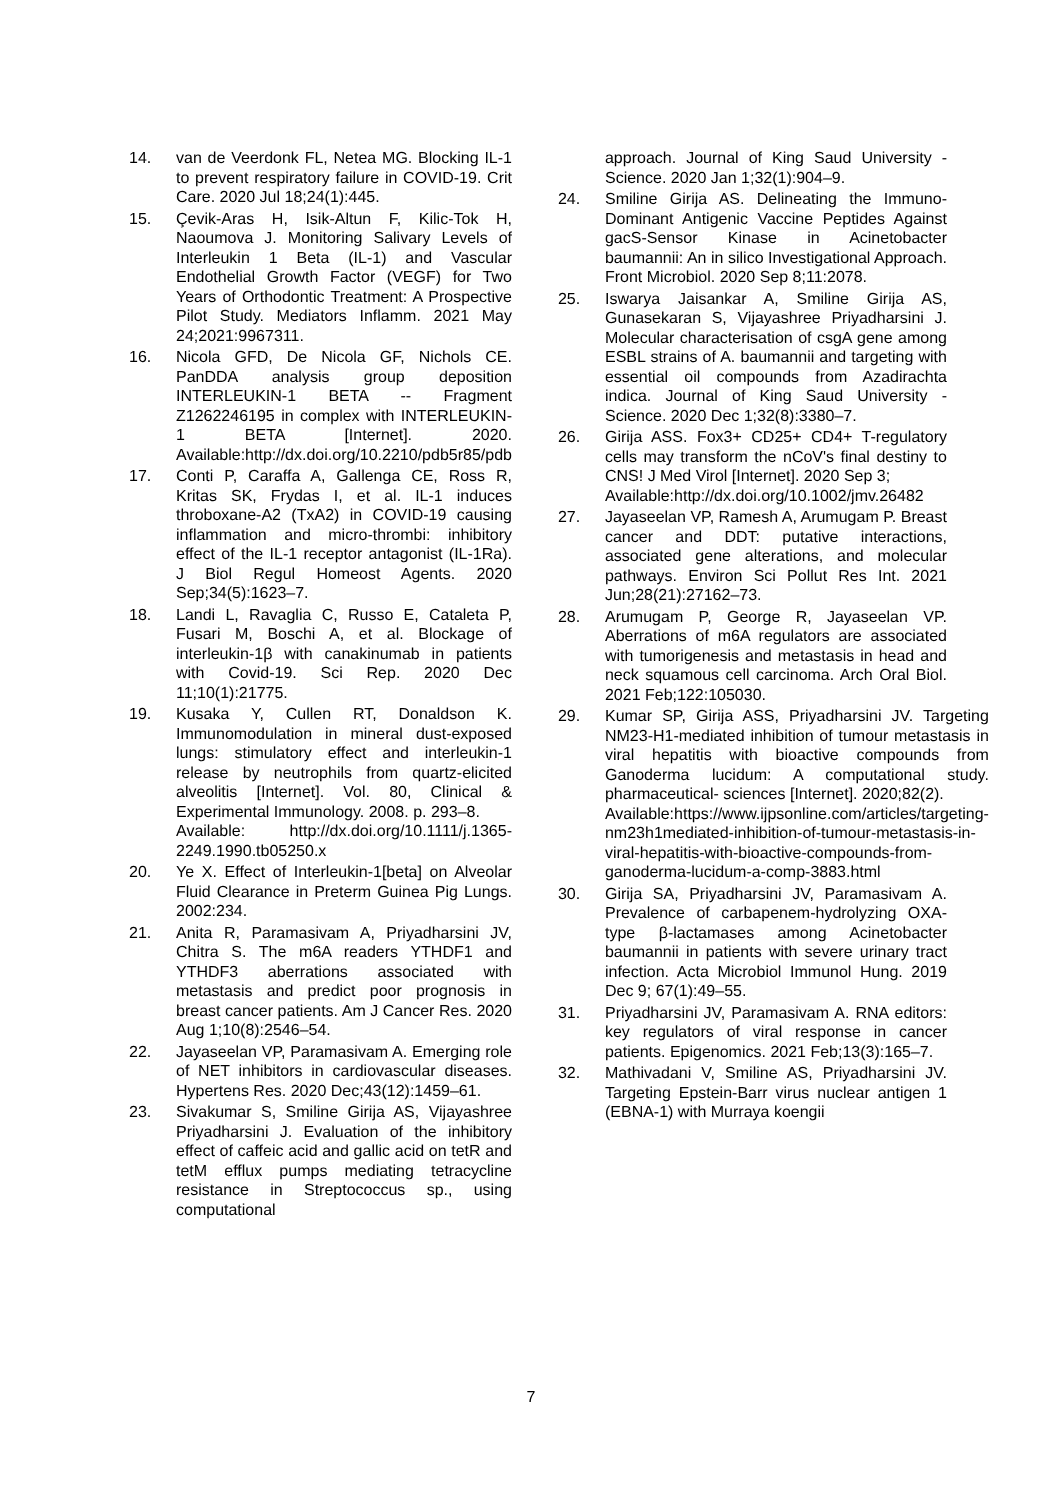14. van de Veerdonk FL, Netea MG. Blocking IL-1 to prevent respiratory failure in COVID-19. Crit Care. 2020 Jul 18;24(1):445.
15. Çevik-Aras H, Isik-Altun F, Kilic-Tok H, Naoumova J. Monitoring Salivary Levels of Interleukin 1 Beta (IL-1) and Vascular Endothelial Growth Factor (VEGF) for Two Years of Orthodontic Treatment: A Prospective Pilot Study. Mediators Inflamm. 2021 May 24;2021:9967311.
16. Nicola GFD, De Nicola GF, Nichols CE. PanDDA analysis group deposition INTERLEUKIN-1 BETA -- Fragment Z1262246195 in complex with INTERLEUKIN-1 BETA [Internet]. 2020. Available:http://dx.doi.org/10.2210/pdb5r85/pdb
17. Conti P, Caraffa A, Gallenga CE, Ross R, Kritas SK, Frydas I, et al. IL-1 induces throboxane-A2 (TxA2) in COVID-19 causing inflammation and micro-thrombi: inhibitory effect of the IL-1 receptor antagonist (IL-1Ra). J Biol Regul Homeost Agents. 2020 Sep;34(5):1623–7.
18. Landi L, Ravaglia C, Russo E, Cataleta P, Fusari M, Boschi A, et al. Blockage of interleukin-1β with canakinumab in patients with Covid-19. Sci Rep. 2020 Dec 11;10(1):21775.
19. Kusaka Y, Cullen RT, Donaldson K. Immunomodulation in mineral dust-exposed lungs: stimulatory effect and interleukin-1 release by neutrophils from quartz-elicited alveolitis [Internet]. Vol. 80, Clinical & Experimental Immunology. 2008. p. 293–8.
Available: http://dx.doi.org/10.1111/j.1365-2249.1990.tb05250.x
20. Ye X. Effect of Interleukin-1[beta] on Alveolar Fluid Clearance in Preterm Guinea Pig Lungs. 2002:234.
21. Anita R, Paramasivam A, Priyadharsini JV, Chitra S. The m6A readers YTHDF1 and YTHDF3 aberrations associated with metastasis and predict poor prognosis in breast cancer patients. Am J Cancer Res. 2020 Aug 1;10(8):2546–54.
22. Jayaseelan VP, Paramasivam A. Emerging role of NET inhibitors in cardiovascular diseases. Hypertens Res. 2020 Dec;43(12):1459–61.
23. Sivakumar S, Smiline Girija AS, Vijayashree Priyadharsini J. Evaluation of the inhibitory effect of caffeic acid and gallic acid on tetR and tetM efflux pumps mediating tetracycline resistance in Streptococcus sp., using computational
approach. Journal of King Saud University - Science. 2020 Jan 1;32(1):904–9.
24. Smiline Girija AS. Delineating the Immuno-Dominant Antigenic Vaccine Peptides Against gacS-Sensor Kinase in Acinetobacter baumannii: An in silico Investigational Approach. Front Microbiol. 2020 Sep 8;11:2078.
25. Iswarya Jaisankar A, Smiline Girija AS, Gunasekaran S, Vijayashree Priyadharsini J. Molecular characterisation of csgA gene among ESBL strains of A. baumannii and targeting with essential oil compounds from Azadirachta indica. Journal of King Saud University - Science. 2020 Dec 1;32(8):3380–7.
26. Girija ASS. Fox3+ CD25+ CD4+ T-regulatory cells may transform the nCoV's final destiny to CNS! J Med Virol [Internet]. 2020 Sep 3;
Available:http://dx.doi.org/10.1002/jmv.26482
27. Jayaseelan VP, Ramesh A, Arumugam P. Breast cancer and DDT: putative interactions, associated gene alterations, and molecular pathways. Environ Sci Pollut Res Int. 2021 Jun;28(21):27162–73.
28. Arumugam P, George R, Jayaseelan VP. Aberrations of m6A regulators are associated with tumorigenesis and metastasis in head and neck squamous cell carcinoma. Arch Oral Biol. 2021 Feb;122:105030.
29. Kumar SP, Girija ASS, Priyadharsini JV. Targeting NM23-H1-mediated inhibition of tumour metastasis in viral hepatitis with bioactive compounds from Ganoderma lucidum: A computational study. pharmaceutical- sciences [Internet]. 2020;82(2).
Available:https://www.ijpsonline.com/articles/targeting-nm23h1mediated-inhibition-of-tumour-metastasis-in-viral-hepatitis-with-bioactive-compounds-from-ganoderma-lucidum-a-comp-3883.html
30. Girija SA, Priyadharsini JV, Paramasivam A. Prevalence of carbapenem-hydrolyzing OXA-type β-lactamases among Acinetobacter baumannii in patients with severe urinary tract infection. Acta Microbiol Immunol Hung. 2019 Dec 9; 67(1):49–55.
31. Priyadharsini JV, Paramasivam A. RNA editors: key regulators of viral response in cancer patients. Epigenomics. 2021 Feb;13(3):165–7.
32. Mathivadani V, Smiline AS, Priyadharsini JV. Targeting Epstein-Barr virus nuclear antigen 1 (EBNA-1) with Murraya koengii
7